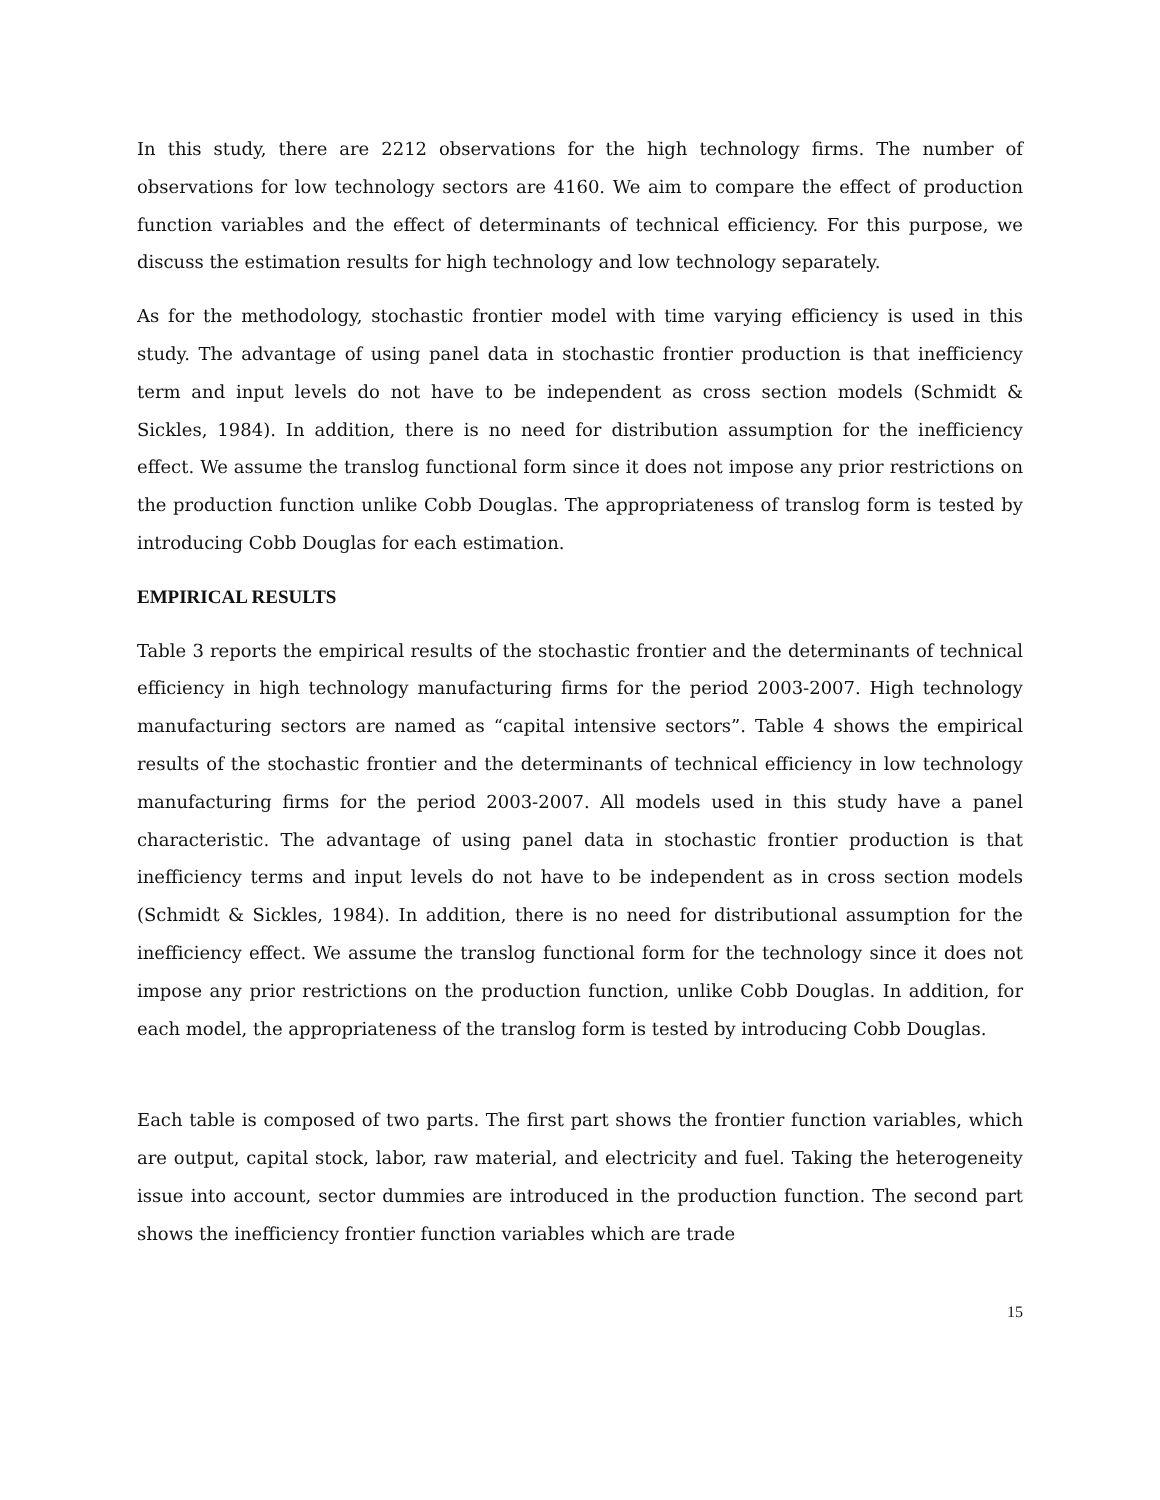In this study, there are 2212 observations for the high technology firms. The number of observations for low technology sectors are 4160. We aim to compare the effect of production function variables and the effect of determinants of technical efficiency. For this purpose, we discuss the estimation results for high technology and low technology separately.
As for the methodology, stochastic frontier model with time varying efficiency is used in this study. The advantage of using panel data in stochastic frontier production is that inefficiency term and input levels do not have to be independent as cross section models (Schmidt & Sickles, 1984). In addition, there is no need for distribution assumption for the inefficiency effect. We assume the translog functional form since it does not impose any prior restrictions on the production function unlike Cobb Douglas. The appropriateness of translog form is tested by introducing Cobb Douglas for each estimation.
EMPIRICAL RESULTS
Table 3 reports the empirical results of the stochastic frontier and the determinants of technical efficiency in high technology manufacturing firms for the period 2003-2007. High technology manufacturing sectors are named as “capital intensive sectors”. Table 4 shows the empirical results of the stochastic frontier and the determinants of technical efficiency in low technology manufacturing firms for the period 2003-2007. All models used in this study have a panel characteristic. The advantage of using panel data in stochastic frontier production is that inefficiency terms and input levels do not have to be independent as in cross section models (Schmidt & Sickles, 1984). In addition, there is no need for distributional assumption for the inefficiency effect. We assume the translog functional form for the technology since it does not impose any prior restrictions on the production function, unlike Cobb Douglas. In addition, for each model, the appropriateness of the translog form is tested by introducing Cobb Douglas.
Each table is composed of two parts. The first part shows the frontier function variables, which are output, capital stock, labor, raw material, and electricity and fuel. Taking the heterogeneity issue into account, sector dummies are introduced in the production function. The second part shows the inefficiency frontier function variables which are trade
15